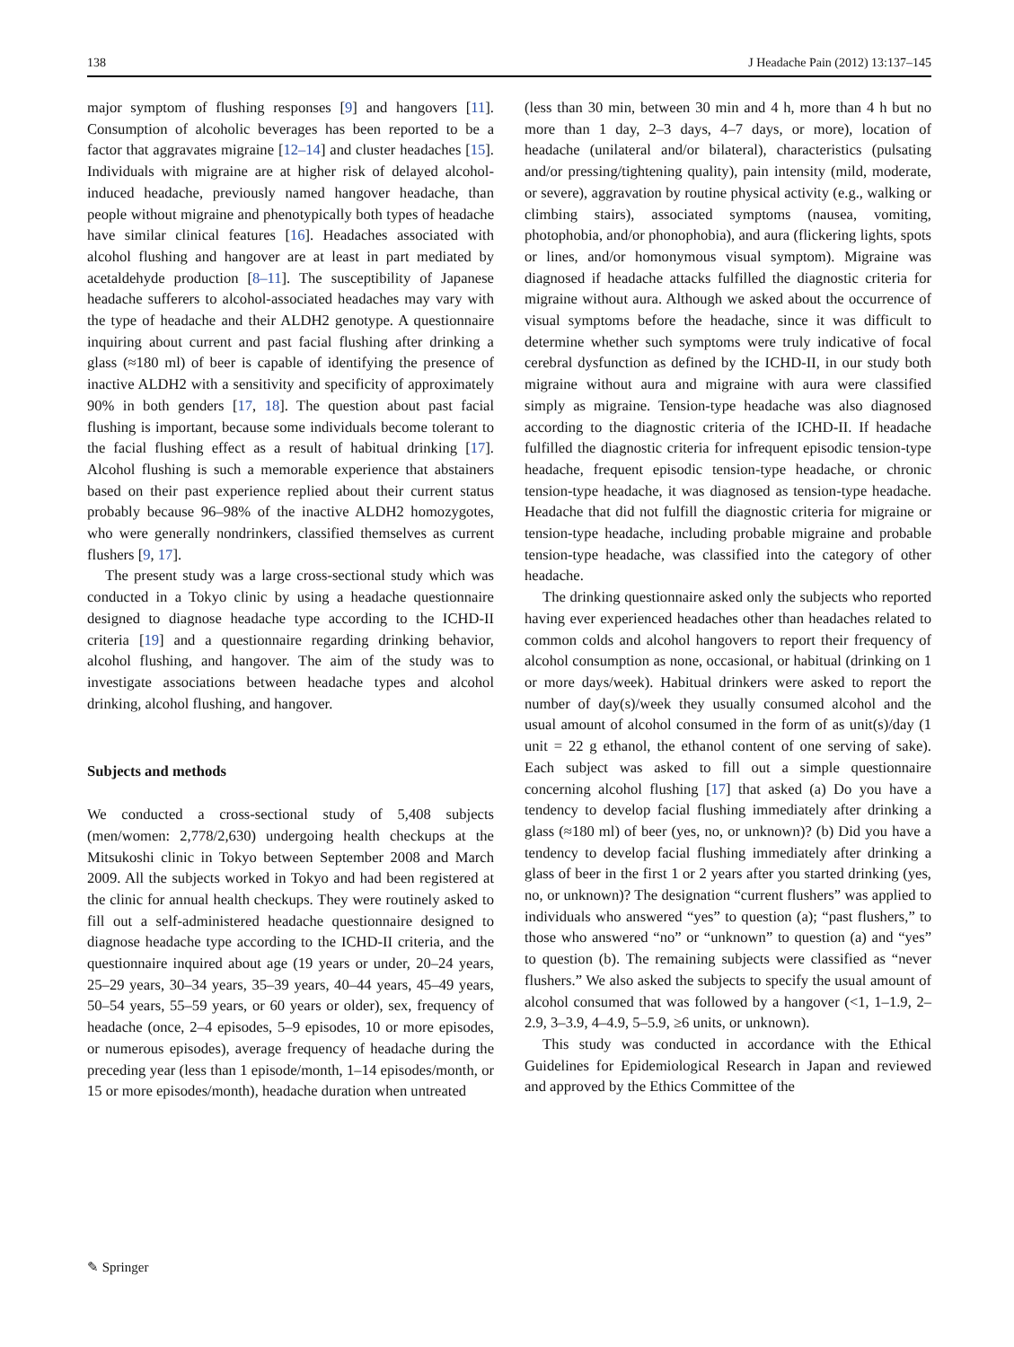138 J Headache Pain (2012) 13:137–145
major symptom of flushing responses [9] and hangovers [11]. Consumption of alcoholic beverages has been reported to be a factor that aggravates migraine [12–14] and cluster headaches [15]. Individuals with migraine are at higher risk of delayed alcohol-induced headache, previously named hangover headache, than people without migraine and phenotypically both types of headache have similar clinical features [16]. Headaches associated with alcohol flushing and hangover are at least in part mediated by acetaldehyde production [8–11]. The susceptibility of Japanese headache sufferers to alcohol-associated headaches may vary with the type of headache and their ALDH2 genotype. A questionnaire inquiring about current and past facial flushing after drinking a glass (≈180 ml) of beer is capable of identifying the presence of inactive ALDH2 with a sensitivity and specificity of approximately 90% in both genders [17, 18]. The question about past facial flushing is important, because some individuals become tolerant to the facial flushing effect as a result of habitual drinking [17]. Alcohol flushing is such a memorable experience that abstainers based on their past experience replied about their current status probably because 96–98% of the inactive ALDH2 homozygotes, who were generally nondrinkers, classified themselves as current flushers [9, 17].
The present study was a large cross-sectional study which was conducted in a Tokyo clinic by using a headache questionnaire designed to diagnose headache type according to the ICHD-II criteria [19] and a questionnaire regarding drinking behavior, alcohol flushing, and hangover. The aim of the study was to investigate associations between headache types and alcohol drinking, alcohol flushing, and hangover.
Subjects and methods
We conducted a cross-sectional study of 5,408 subjects (men/women: 2,778/2,630) undergoing health checkups at the Mitsukoshi clinic in Tokyo between September 2008 and March 2009. All the subjects worked in Tokyo and had been registered at the clinic for annual health checkups. They were routinely asked to fill out a self-administered headache questionnaire designed to diagnose headache type according to the ICHD-II criteria, and the questionnaire inquired about age (19 years or under, 20–24 years, 25–29 years, 30–34 years, 35–39 years, 40–44 years, 45–49 years, 50–54 years, 55–59 years, or 60 years or older), sex, frequency of headache (once, 2–4 episodes, 5–9 episodes, 10 or more episodes, or numerous episodes), average frequency of headache during the preceding year (less than 1 episode/month, 1–14 episodes/month, or 15 or more episodes/month), headache duration when untreated
(less than 30 min, between 30 min and 4 h, more than 4 h but no more than 1 day, 2–3 days, 4–7 days, or more), location of headache (unilateral and/or bilateral), characteristics (pulsating and/or pressing/tightening quality), pain intensity (mild, moderate, or severe), aggravation by routine physical activity (e.g., walking or climbing stairs), associated symptoms (nausea, vomiting, photophobia, and/or phonophobia), and aura (flickering lights, spots or lines, and/or homonymous visual symptom). Migraine was diagnosed if headache attacks fulfilled the diagnostic criteria for migraine without aura. Although we asked about the occurrence of visual symptoms before the headache, since it was difficult to determine whether such symptoms were truly indicative of focal cerebral dysfunction as defined by the ICHD-II, in our study both migraine without aura and migraine with aura were classified simply as migraine. Tension-type headache was also diagnosed according to the diagnostic criteria of the ICHD-II. If headache fulfilled the diagnostic criteria for infrequent episodic tension-type headache, frequent episodic tension-type headache, or chronic tension-type headache, it was diagnosed as tension-type headache. Headache that did not fulfill the diagnostic criteria for migraine or tension-type headache, including probable migraine and probable tension-type headache, was classified into the category of other headache.
The drinking questionnaire asked only the subjects who reported having ever experienced headaches other than headaches related to common colds and alcohol hangovers to report their frequency of alcohol consumption as none, occasional, or habitual (drinking on 1 or more days/week). Habitual drinkers were asked to report the number of day(s)/week they usually consumed alcohol and the usual amount of alcohol consumed in the form of as unit(s)/day (1 unit = 22 g ethanol, the ethanol content of one serving of sake). Each subject was asked to fill out a simple questionnaire concerning alcohol flushing [17] that asked (a) Do you have a tendency to develop facial flushing immediately after drinking a glass (≈180 ml) of beer (yes, no, or unknown)? (b) Did you have a tendency to develop facial flushing immediately after drinking a glass of beer in the first 1 or 2 years after you started drinking (yes, no, or unknown)? The designation “current flushers” was applied to individuals who answered “yes” to question (a); “past flushers,” to those who answered “no” or “unknown” to question (a) and “yes” to question (b). The remaining subjects were classified as “never flushers.” We also asked the subjects to specify the usual amount of alcohol consumed that was followed by a hangover (<1, 1–1.9, 2–2.9, 3–3.9, 4–4.9, 5–5.9, ≥6 units, or unknown).
This study was conducted in accordance with the Ethical Guidelines for Epidemiological Research in Japan and reviewed and approved by the Ethics Committee of the
✎ Springer